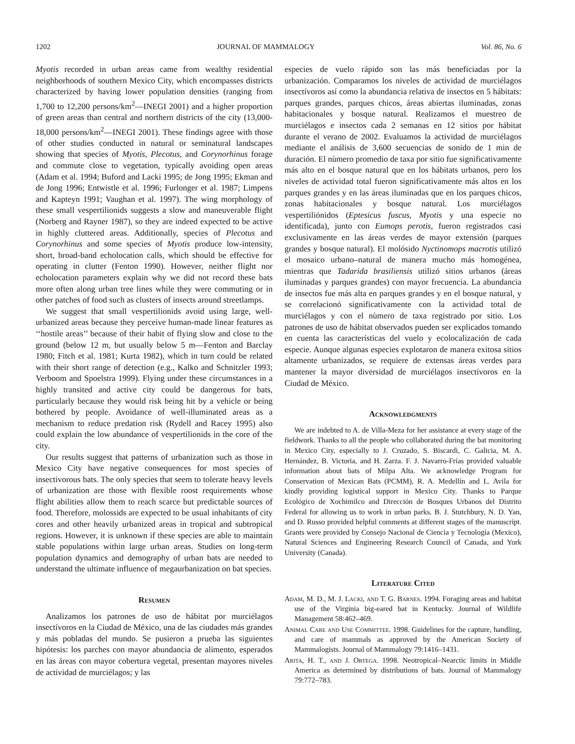1202 JOURNAL OF MAMMALOGY Vol. 86, No. 6
Myotis recorded in urban areas came from wealthy residential neighborhoods of southern Mexico City, which encompasses districts characterized by having lower population densities (ranging from 1,700 to 12,200 persons/km<sup>2</sup>—INEGI 2001) and a higher proportion of green areas than central and northern districts of the city (13,000-18,000 persons/km<sup>2</sup>—INEGI 2001). These findings agree with those of other studies conducted in natural or seminatural landscapes showing that species of Myotis, Plecotus, and Corynorhinus forage and commute close to vegetation, typically avoiding open areas (Adam et al. 1994; Buford and Lacki 1995; de Jong 1995; Ekman and de Jong 1996; Entwistle et al. 1996; Furlonger et al. 1987; Limpens and Kapteyn 1991; Vaughan et al. 1997). The wing morphology of these small vespertilionids suggests a slow and maneuverable flight (Norberg and Rayner 1987), so they are indeed expected to be active in highly cluttered areas. Additionally, species of Plecotus and Corynorhinus and some species of Myotis produce low-intensity, short, broad-band echolocation calls, which should be effective for operating in clutter (Fenton 1990). However, neither flight nor echolocation parameters explain why we did not record these bats more often along urban tree lines while they were commuting or in other patches of food such as clusters of insects around streetlamps.
We suggest that small vespertilionids avoid using large, well-urbanized areas because they perceive human-made linear features as ‘‘hostile areas’’ because of their habit of flying slow and close to the ground (below 12 m, but usually below 5 m—Fenton and Barclay 1980; Fitch et al. 1981; Kurta 1982), which in turn could be related with their short range of detection (e.g., Kalko and Schnitzler 1993; Verboom and Spoelstra 1999). Flying under these circumstances in a highly transited and active city could be dangerous for bats, particularly because they would risk being hit by a vehicle or being bothered by people. Avoidance of well-illuminated areas as a mechanism to reduce predation risk (Rydell and Racey 1995) also could explain the low abundance of vespertilionids in the core of the city.
Our results suggest that patterns of urbanization such as those in Mexico City have negative consequences for most species of insectivorous bats. The only species that seem to tolerate heavy levels of urbanization are those with flexible roost requirements whose flight abilities allow them to reach scarce but predictable sources of food. Therefore, molossids are expected to be usual inhabitants of city cores and other heavily urbanized areas in tropical and subtropical regions. However, it is unknown if these species are able to maintain stable populations within large urban areas. Studies on long-term population dynamics and demography of urban bats are needed to understand the ultimate influence of megaurbanization on bat species.
Resumen
Analizamos los patrones de uso de hábitat por murciélagos insectívoros en la Ciudad de México, una de las ciudades más grandes y más pobladas del mundo. Se pusieron a prueba las siguientes hipótesis: los parches con mayor abundancia de alimento, esperados en las áreas con mayor cobertura vegetal, presentan mayores niveles de actividad de murciélagos; y las
especies de vuelo rápido son las más beneficiadas por la urbanización. Comparamos los niveles de actividad de murciélagos insectívoros así como la abundancia relativa de insectos en 5 hábitats: parques grandes, parques chicos, áreas abiertas iluminadas, zonas habitacionales y bosque natural. Realizamos el muestreo de murciélagos e insectos cada 2 semanas en 12 sitios por hábitat durante el verano de 2002. Evaluamos la actividad de murciélagos mediante el análisis de 3,600 secuencias de sonido de 1 min de duración. El nùmero promedio de taxa por sitio fue significativamente más alto en el bosque natural que en los hábitats urbanos, pero los niveles de actividad total fueron significativamente más altos en los parques grandes y en las áreas iluminadas que en los parques chicos, zonas habitacionales y bosque natural. Los murciélagos vespertiliónidos (Eptesicus fuscus, Myotis y una especie no identificada), junto con Eumops perotis, fueron registrados casi exclusivamente en las áreas verdes de mayor extensión (parques grandes y bosque natural). El molósido Nyctinomops macrotis utilizó el mosaico urbano–natural de manera mucho más homogénea, mientras que Tadarida brasiliensis utilizó sitios urbanos (áreas iluminadas y parques grandes) con mayor frecuencia. La abundancia de insectos fue más alta en parques grandes y en el bosque natural, y se correlacionó significativamente con la actividad total de murciélagos y con el nùmero de taxa registrado por sitio. Los patrones de uso de hábitat observados pueden ser explicados tomando en cuenta las características del vuelo y ecolocalización de cada especie. Aunque algunas especies explotaron de manera exitosa sitios altamente urbanizados, se requiere de extensas áreas verdes para mantener la mayor diversidad de murciélagos insectívoros en la Ciudad de México.
Acknowledgments
We are indebted to A. de Villa-Meza for her assistance at every stage of the fieldwork. Thanks to all the people who collaborated during the bat monitoring in Mexico City, especially to J. Cruzado, S. Biscardi, C. Galicia, M. A. Hernández, B. Victoria, and H. Zarza. F. J. Navarro-Frías provided valuable information about bats of Milpa Alta. We acknowledge Program for Conservation of Mexican Bats (PCMM), R. A. Medellín and L. Avila for kindly providing logistical support in Mexico City. Thanks to Parque Ecológico de Xochimilco and Dirección de Bosques Urbanos del Distrito Federal for allowing us to work in urban parks. B. J. Stutchbury, N. D. Yan, and D. Russo provided helpful comments at different stages of the manuscript. Grants were provided by Consejo Nacional de Ciencia y Tecnología (Mexico), Natural Sciences and Engineering Research Council of Canada, and York University (Canada).
Literature Cited
Adam, M. D., M. J. Lacki, and T. G. Barnes. 1994. Foraging areas and habitat use of the Virginia big-eared bat in Kentucky. Journal of Wildlife Management 58:462–469.
Animal Care and Use Committee. 1998. Guidelines for the capture, handling, and care of mammals as approved by the American Society of Mammalogists. Journal of Mammalogy 79:1416–1431.
Arita, H. T., and J. Ortega. 1998. Neotropical–Nearctic limits in Middle America as determined by distributions of bats. Journal of Mammalogy 79:772–783.